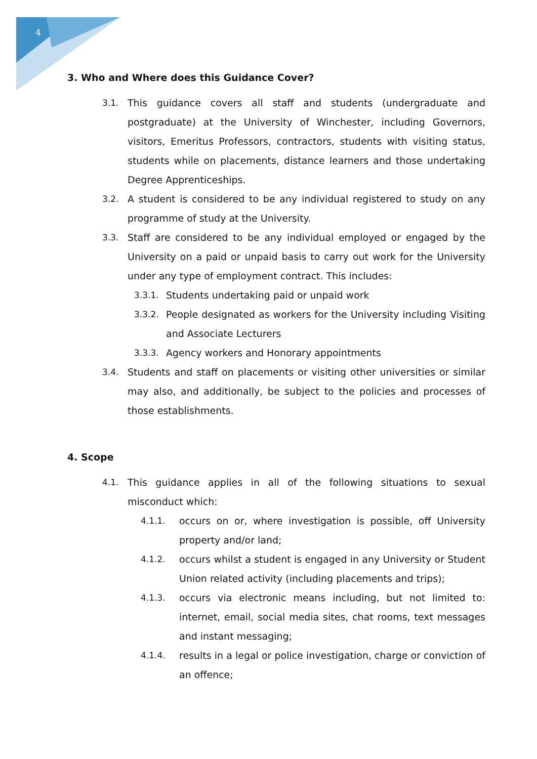4
3. Who and Where does this Guidance Cover?
3.1. This guidance covers all staff and students (undergraduate and postgraduate) at the University of Winchester, including Governors, visitors, Emeritus Professors, contractors, students with visiting status, students while on placements, distance learners and those undertaking Degree Apprenticeships.
3.2. A student is considered to be any individual registered to study on any programme of study at the University.
3.3. Staff are considered to be any individual employed or engaged by the University on a paid or unpaid basis to carry out work for the University under any type of employment contract. This includes:
3.3.1. Students undertaking paid or unpaid work
3.3.2. People designated as workers for the University including Visiting and Associate Lecturers
3.3.3. Agency workers and Honorary appointments
3.4. Students and staff on placements or visiting other universities or similar may also, and additionally, be subject to the policies and processes of those establishments.
4. Scope
4.1. This guidance applies in all of the following situations to sexual misconduct which:
4.1.1. occurs on or, where investigation is possible, off University property and/or land;
4.1.2. occurs whilst a student is engaged in any University or Student Union related activity (including placements and trips);
4.1.3. occurs via electronic means including, but not limited to: internet, email, social media sites, chat rooms, text messages and instant messaging;
4.1.4. results in a legal or police investigation, charge or conviction of an offence;